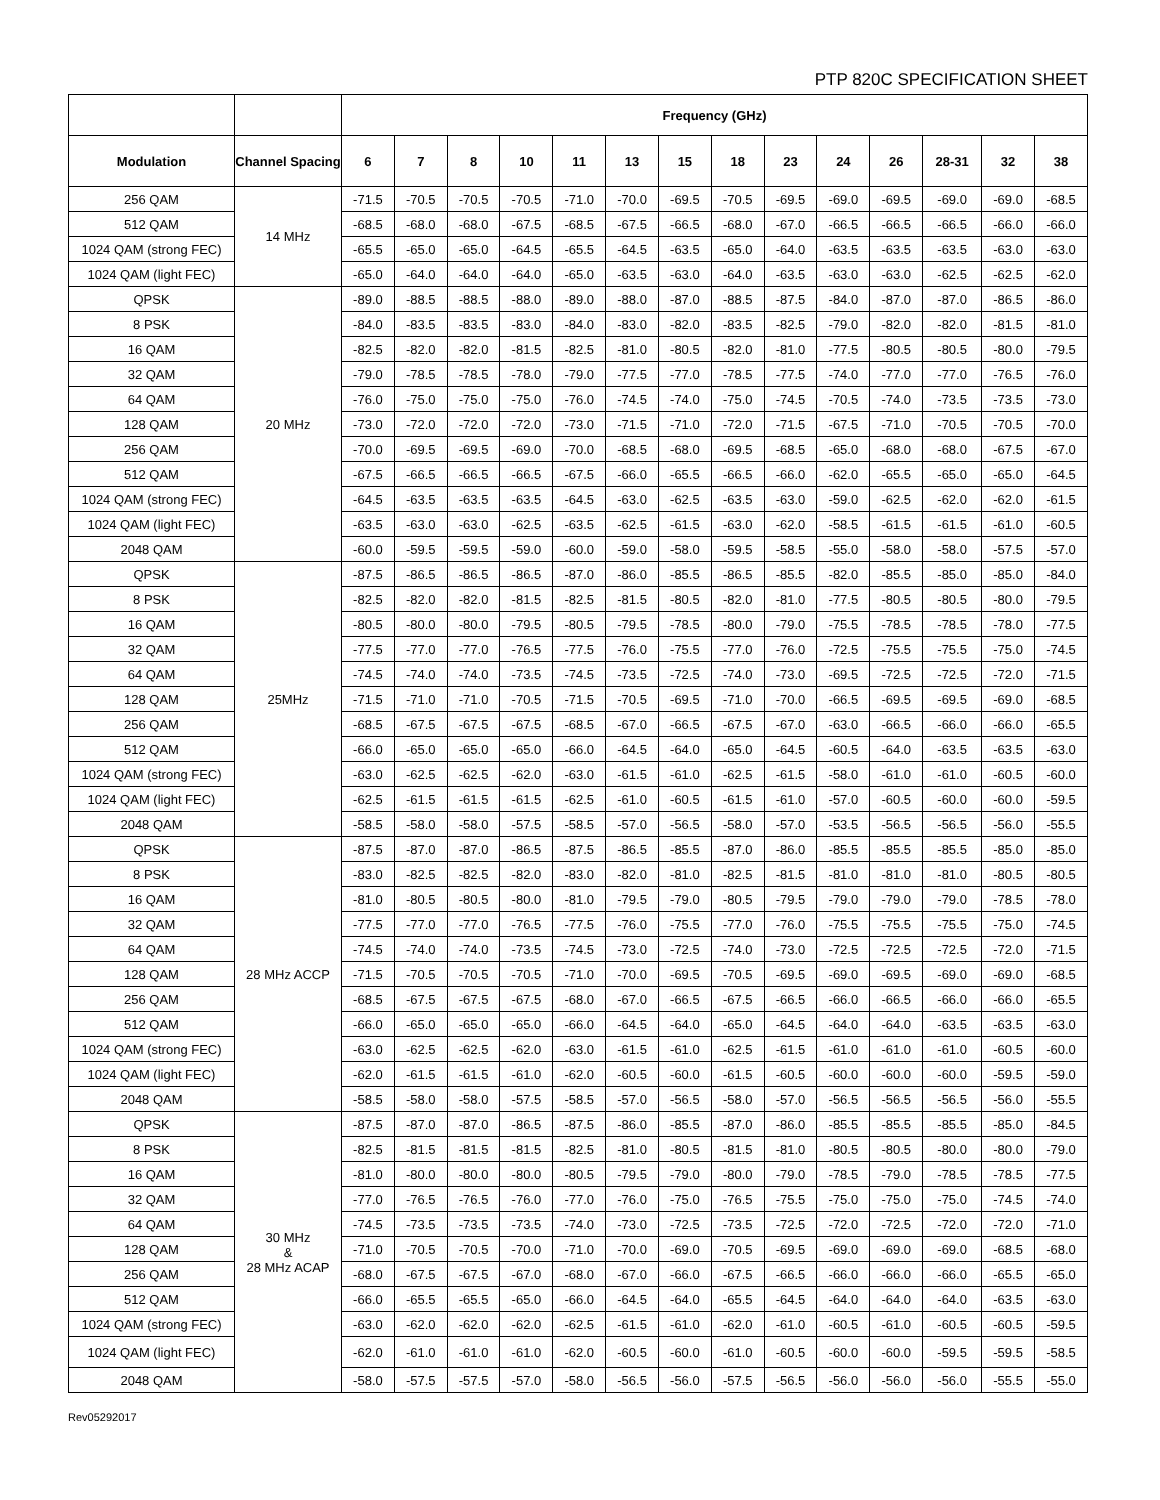PTP 820C SPECIFICATION SHEET
| | | Frequency (GHz) | | | | | | | | | | | | | |
| --- | --- | --- | --- | --- | --- | --- | --- | --- | --- | --- | --- | --- | --- | --- | --- |
| Modulation | Channel Spacing | 6 | 7 | 8 | 10 | 11 | 13 | 15 | 18 | 23 | 24 | 26 | 28-31 | 32 | 38 |
| 256 QAM | 14 MHz | -71.5 | -70.5 | -70.5 | -70.5 | -71.0 | -70.0 | -69.5 | -70.5 | -69.5 | -69.0 | -69.5 | -69.0 | -69.0 | -68.5 |
| 512 QAM | | -68.5 | -68.0 | -68.0 | -67.5 | -68.5 | -67.5 | -66.5 | -68.0 | -67.0 | -66.5 | -66.5 | -66.5 | -66.0 | -66.0 |
| 1024 QAM (strong FEC) | | -65.5 | -65.0 | -65.0 | -64.5 | -65.5 | -64.5 | -63.5 | -65.0 | -64.0 | -63.5 | -63.5 | -63.5 | -63.0 | -63.0 |
| 1024 QAM (light FEC) | | -65.0 | -64.0 | -64.0 | -64.0 | -65.0 | -63.5 | -63.0 | -64.0 | -63.5 | -63.0 | -63.0 | -62.5 | -62.5 | -62.0 |
| QPSK | 20 MHz | -89.0 | -88.5 | -88.5 | -88.0 | -89.0 | -88.0 | -87.0 | -88.5 | -87.5 | -84.0 | -87.0 | -87.0 | -86.5 | -86.0 |
| 8 PSK | | -84.0 | -83.5 | -83.5 | -83.0 | -84.0 | -83.0 | -82.0 | -83.5 | -82.5 | -79.0 | -82.0 | -82.0 | -81.5 | -81.0 |
| 16 QAM | | -82.5 | -82.0 | -82.0 | -81.5 | -82.5 | -81.0 | -80.5 | -82.0 | -81.0 | -77.5 | -80.5 | -80.5 | -80.0 | -79.5 |
| 32 QAM | | -79.0 | -78.5 | -78.5 | -78.0 | -79.0 | -77.5 | -77.0 | -78.5 | -77.5 | -74.0 | -77.0 | -77.0 | -76.5 | -76.0 |
| 64 QAM | | -76.0 | -75.0 | -75.0 | -75.0 | -76.0 | -74.5 | -74.0 | -75.0 | -74.5 | -70.5 | -74.0 | -73.5 | -73.5 | -73.0 |
| 128 QAM | | -73.0 | -72.0 | -72.0 | -72.0 | -73.0 | -71.5 | -71.0 | -72.0 | -71.5 | -67.5 | -71.0 | -70.5 | -70.5 | -70.0 |
| 256 QAM | | -70.0 | -69.5 | -69.5 | -69.0 | -70.0 | -68.5 | -68.0 | -69.5 | -68.5 | -65.0 | -68.0 | -68.0 | -67.5 | -67.0 |
| 512 QAM | | -67.5 | -66.5 | -66.5 | -66.5 | -67.5 | -66.0 | -65.5 | -66.5 | -66.0 | -62.0 | -65.5 | -65.0 | -65.0 | -64.5 |
| 1024 QAM (strong FEC) | | -64.5 | -63.5 | -63.5 | -63.5 | -64.5 | -63.0 | -62.5 | -63.5 | -63.0 | -59.0 | -62.5 | -62.0 | -62.0 | -61.5 |
| 1024 QAM (light FEC) | | -63.5 | -63.0 | -63.0 | -62.5 | -63.5 | -62.5 | -61.5 | -63.0 | -62.0 | -58.5 | -61.5 | -61.5 | -61.0 | -60.5 |
| 2048 QAM | | -60.0 | -59.5 | -59.5 | -59.0 | -60.0 | -59.0 | -58.0 | -59.5 | -58.5 | -55.0 | -58.0 | -58.0 | -57.5 | -57.0 |
| QPSK | 25MHz | -87.5 | -86.5 | -86.5 | -86.5 | -87.0 | -86.0 | -85.5 | -86.5 | -85.5 | -82.0 | -85.5 | -85.0 | -85.0 | -84.0 |
| 8 PSK | | -82.5 | -82.0 | -82.0 | -81.5 | -82.5 | -81.5 | -80.5 | -82.0 | -81.0 | -77.5 | -80.5 | -80.5 | -80.0 | -79.5 |
| 16 QAM | | -80.5 | -80.0 | -80.0 | -79.5 | -80.5 | -79.5 | -78.5 | -80.0 | -79.0 | -75.5 | -78.5 | -78.5 | -78.0 | -77.5 |
| 32 QAM | | -77.5 | -77.0 | -77.0 | -76.5 | -77.5 | -76.0 | -75.5 | -77.0 | -76.0 | -72.5 | -75.5 | -75.5 | -75.0 | -74.5 |
| 64 QAM | | -74.5 | -74.0 | -74.0 | -73.5 | -74.5 | -73.5 | -72.5 | -74.0 | -73.0 | -69.5 | -72.5 | -72.5 | -72.0 | -71.5 |
| 128 QAM | | -71.5 | -71.0 | -71.0 | -70.5 | -71.5 | -70.5 | -69.5 | -71.0 | -70.0 | -66.5 | -69.5 | -69.5 | -69.0 | -68.5 |
| 256 QAM | | -68.5 | -67.5 | -67.5 | -67.5 | -68.5 | -67.0 | -66.5 | -67.5 | -67.0 | -63.0 | -66.5 | -66.0 | -66.0 | -65.5 |
| 512 QAM | | -66.0 | -65.0 | -65.0 | -65.0 | -66.0 | -64.5 | -64.0 | -65.0 | -64.5 | -60.5 | -64.0 | -63.5 | -63.5 | -63.0 |
| 1024 QAM (strong FEC) | | -63.0 | -62.5 | -62.5 | -62.0 | -63.0 | -61.5 | -61.0 | -62.5 | -61.5 | -58.0 | -61.0 | -61.0 | -60.5 | -60.0 |
| 1024 QAM (light FEC) | | -62.5 | -61.5 | -61.5 | -61.5 | -62.5 | -61.0 | -60.5 | -61.5 | -61.0 | -57.0 | -60.5 | -60.0 | -60.0 | -59.5 |
| 2048 QAM | | -58.5 | -58.0 | -58.0 | -57.5 | -58.5 | -57.0 | -56.5 | -58.0 | -57.0 | -53.5 | -56.5 | -56.5 | -56.0 | -55.5 |
| QPSK | 28 MHz ACCP | -87.5 | -87.0 | -87.0 | -86.5 | -87.5 | -86.5 | -85.5 | -87.0 | -86.0 | -85.5 | -85.5 | -85.5 | -85.0 | -85.0 |
| 8 PSK | | -83.0 | -82.5 | -82.5 | -82.0 | -83.0 | -82.0 | -81.0 | -82.5 | -81.5 | -81.0 | -81.0 | -81.0 | -80.5 | -80.5 |
| 16 QAM | | -81.0 | -80.5 | -80.5 | -80.0 | -81.0 | -79.5 | -79.0 | -80.5 | -79.5 | -79.0 | -79.0 | -79.0 | -78.5 | -78.0 |
| 32 QAM | | -77.5 | -77.0 | -77.0 | -76.5 | -77.5 | -76.0 | -75.5 | -77.0 | -76.0 | -75.5 | -75.5 | -75.5 | -75.0 | -74.5 |
| 64 QAM | | -74.5 | -74.0 | -74.0 | -73.5 | -74.5 | -73.0 | -72.5 | -74.0 | -73.0 | -72.5 | -72.5 | -72.5 | -72.0 | -71.5 |
| 128 QAM | | -71.5 | -70.5 | -70.5 | -70.5 | -71.0 | -70.0 | -69.5 | -70.5 | -69.5 | -69.0 | -69.5 | -69.0 | -69.0 | -68.5 |
| 256 QAM | | -68.5 | -67.5 | -67.5 | -67.5 | -68.0 | -67.0 | -66.5 | -67.5 | -66.5 | -66.0 | -66.5 | -66.0 | -66.0 | -65.5 |
| 512 QAM | | -66.0 | -65.0 | -65.0 | -65.0 | -66.0 | -64.5 | -64.0 | -65.0 | -64.5 | -64.0 | -64.0 | -63.5 | -63.5 | -63.0 |
| 1024 QAM (strong FEC) | | -63.0 | -62.5 | -62.5 | -62.0 | -63.0 | -61.5 | -61.0 | -62.5 | -61.5 | -61.0 | -61.0 | -61.0 | -60.5 | -60.0 |
| 1024 QAM (light FEC) | | -62.0 | -61.5 | -61.5 | -61.0 | -62.0 | -60.5 | -60.0 | -61.5 | -60.5 | -60.0 | -60.0 | -60.0 | -59.5 | -59.0 |
| 2048 QAM | | -58.5 | -58.0 | -58.0 | -57.5 | -58.5 | -57.0 | -56.5 | -58.0 | -57.0 | -56.5 | -56.5 | -56.5 | -56.0 | -55.5 |
| QPSK | 30 MHz & 28 MHz ACAP | -87.5 | -87.0 | -87.0 | -86.5 | -87.5 | -86.0 | -85.5 | -87.0 | -86.0 | -85.5 | -85.5 | -85.5 | -85.0 | -84.5 |
| 8 PSK | | -82.5 | -81.5 | -81.5 | -81.5 | -82.5 | -81.0 | -80.5 | -81.5 | -81.0 | -80.5 | -80.5 | -80.0 | -80.0 | -79.0 |
| 16 QAM | | -81.0 | -80.0 | -80.0 | -80.0 | -80.5 | -79.5 | -79.0 | -80.0 | -79.0 | -78.5 | -79.0 | -78.5 | -78.5 | -77.5 |
| 32 QAM | | -77.0 | -76.5 | -76.5 | -76.0 | -77.0 | -76.0 | -75.0 | -76.5 | -75.5 | -75.0 | -75.0 | -75.0 | -74.5 | -74.0 |
| 64 QAM | | -74.5 | -73.5 | -73.5 | -73.5 | -74.0 | -73.0 | -72.5 | -73.5 | -72.5 | -72.0 | -72.5 | -72.0 | -72.0 | -71.0 |
| 128 QAM | | -71.0 | -70.5 | -70.5 | -70.0 | -71.0 | -70.0 | -69.0 | -70.5 | -69.5 | -69.0 | -69.0 | -69.0 | -68.5 | -68.0 |
| 256 QAM | | -68.0 | -67.5 | -67.5 | -67.0 | -68.0 | -67.0 | -66.0 | -67.5 | -66.5 | -66.0 | -66.0 | -66.0 | -65.5 | -65.0 |
| 512 QAM | | -66.0 | -65.5 | -65.5 | -65.0 | -66.0 | -64.5 | -64.0 | -65.5 | -64.5 | -64.0 | -64.0 | -64.0 | -63.5 | -63.0 |
| 1024 QAM (strong FEC) | | -63.0 | -62.0 | -62.0 | -62.0 | -62.5 | -61.5 | -61.0 | -62.0 | -61.0 | -60.5 | -61.0 | -60.5 | -60.5 | -59.5 |
| 1024 QAM (light FEC) | | -62.0 | -61.0 | -61.0 | -61.0 | -62.0 | -60.5 | -60.0 | -61.0 | -60.5 | -60.0 | -60.0 | -59.5 | -59.5 | -58.5 |
| 2048 QAM | | -58.0 | -57.5 | -57.5 | -57.0 | -58.0 | -56.5 | -56.0 | -57.5 | -56.5 | -56.0 | -56.0 | -56.0 | -55.5 | -55.0 |
Rev05292017